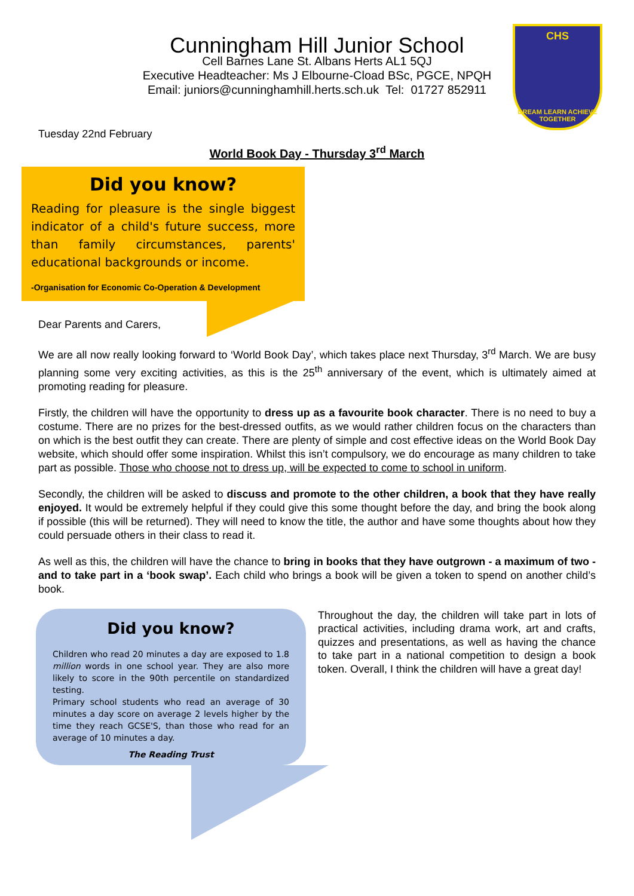CHS
DREAM LEARN ACHIEVE TOGETHER
Cunningham Hill Junior School
Cell Barnes Lane St. Albans Herts AL1 5QJ
Executive Headteacher: Ms J Elbourne-Cload BSc, PGCE, NPQH
Email: juniors@cunninghamhill.herts.sch.uk Tel: 01727 852911
Tuesday 22nd February
World Book Day - Thursday 3<sup>rd</sup> March
Did you know?
Reading for pleasure is the single biggest indicator of a child's future success, more than family circumstances, parents' educational backgrounds or income.
-Organisation for Economic Co-Operation & Development
Dear Parents and Carers,
We are all now really looking forward to ‘World Book Day’, which takes place next Thursday, 3<sup>rd</sup> March. We are busy planning some very exciting activities, as this is the 25<sup>th</sup> anniversary of the event, which is ultimately aimed at promoting reading for pleasure.
Firstly, the children will have the opportunity to dress up as a favourite book character. There is no need to buy a costume. There are no prizes for the best-dressed outfits, as we would rather children focus on the characters than on which is the best outfit they can create. There are plenty of simple and cost effective ideas on the World Book Day website, which should offer some inspiration. Whilst this isn’t compulsory, we do encourage as many children to take part as possible. Those who choose not to dress up, will be expected to come to school in uniform.
Secondly, the children will be asked to discuss and promote to the other children, a book that they have really enjoyed. It would be extremely helpful if they could give this some thought before the day, and bring the book along if possible (this will be returned). They will need to know the title, the author and have some thoughts about how they could persuade others in their class to read it.
As well as this, the children will have the chance to bring in books that they have outgrown - a maximum of two - and to take part in a ‘book swap’. Each child who brings a book will be given a token to spend on another child’s book.
Did you know?
Children who read 20 minutes a day are exposed to 1.8 million words in one school year. They are also more likely to score in the 90th percentile on standardized testing.
Primary school students who read an average of 30 minutes a day score on average 2 levels higher by the time they reach GCSE'S, than those who read for an average of 10 minutes a day.
The Reading Trust
Throughout the day, the children will take part in lots of practical activities, including drama work, art and crafts, quizzes and presentations, as well as having the chance to take part in a national competition to design a book token. Overall, I think the children will have a great day!